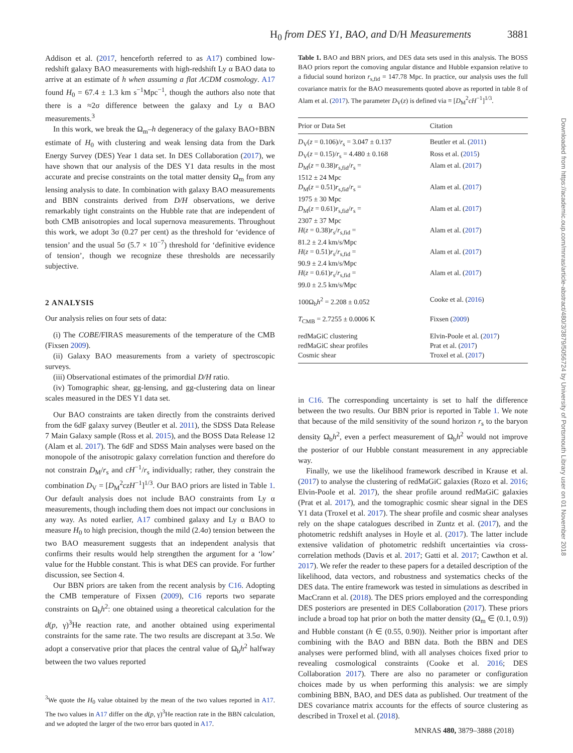H<sub>0</sub> from DES Y1, BAO, and D/H Measurements 3881
Addison et al. (2017, henceforth referred to as A17) combined low-redshift galaxy BAO measurements with high-redshift Ly α BAO data to arrive at an estimate of h when assuming a flat ΛCDM cosmology. A17 found H<sub>0</sub> = 67.4 ± 1.3 km s<sup>−1</sup>Mpc<sup>−1</sup>, though the authors also note that there is a ≈2σ difference between the galaxy and Ly α BAO measurements.<sup>3</sup>
In this work, we break the Ω<sub>m</sub>–h degeneracy of the galaxy BAO+BBN estimate of H<sub>0</sub> with clustering and weak lensing data from the Dark Energy Survey (DES) Year 1 data set. In DES Collaboration (2017), we have shown that our analysis of the DES Y1 data results in the most accurate and precise constraints on the total matter density Ω<sub>m</sub> from any lensing analysis to date. In combination with galaxy BAO measurements and BBN constraints derived from D/H observations, we derive remarkably tight constraints on the Hubble rate that are independent of both CMB anisotropies and local supernova measurements. Throughout this work, we adopt 3σ (0.27 per cent) as the threshold for ‘evidence of tension’ and the usual 5σ (5.7 × 10<sup>−7</sup>) threshold for ‘definitive evidence of tension’, though we recognize these thresholds are necessarily subjective.
2 ANALYSIS
Our analysis relies on four sets of data:
(i) The COBE/FIRAS measurements of the temperature of the CMB (Fixsen 2009).
(ii) Galaxy BAO measurements from a variety of spectroscopic surveys.
(iii) Observational estimates of the primordial D/H ratio.
(iv) Tomographic shear, gg-lensing, and gg-clustering data on linear scales measured in the DES Y1 data set.
Our BAO constraints are taken directly from the constraints derived from the 6dF galaxy survey (Beutler et al. 2011), the SDSS Data Release 7 Main Galaxy sample (Ross et al. 2015), and the BOSS Data Release 12 (Alam et al. 2017). The 6dF and SDSS Main analyses were based on the monopole of the anisotropic galaxy correlation function and therefore do not constrain D<sub>M</sub>/r<sub>s</sub> and cH<sup>−1</sup>/r<sub>s</sub> individually; rather, they constrain the combination D<sub>V</sub> = [D<sub>M</sub><sup>2</sup>czH<sup>−1</sup>]<sup>1/3</sup>. Our BAO priors are listed in Table 1. Our default analysis does not include BAO constraints from Ly α measurements, though including them does not impact our conclusions in any way. As noted earlier, A17 combined galaxy and Ly α BAO to measure H<sub>0</sub> to high precision, though the mild (2.4σ) tension between the two BAO measurement suggests that an independent analysis that confirms their results would help strengthen the argument for a ‘low’ value for the Hubble constant. This is what DES can provide. For further discussion, see Section 4.
Our BBN priors are taken from the recent analysis by C16. Adopting the CMB temperature of Fixsen (2009), C16 reports two separate constraints on Ω<sub>b</sub>h<sup>2</sup>: one obtained using a theoretical calculation for the d(p, γ)<sup>3</sup>He reaction rate, and another obtained using experimental constraints for the same rate. The two results are discrepant at 3.5σ. We adopt a conservative prior that places the central value of Ω<sub>b</sub>h<sup>2</sup> halfway between the two values reported
<sup>3</sup> We quote the H<sub>0</sub> value obtained by the mean of the two values reported in A17. The two values in A17 differ on the d(p, γ)<sup>3</sup>He reaction rate in the BBN calculation, and we adopted the larger of the two error bars quoted in A17.
Table 1. BAO and BBN priors, and DES data sets used in this analysis. The BOSS BAO priors report the comoving angular distance and Hubble expansion relative to a fiducial sound horizon r<sub>s,fid</sub> = 147.78 Mpc. In practice, our analysis uses the full covariance matrix for the BAO measurements quoted above as reported in table 8 of Alam et al. (2017). The parameter D<sub>V</sub>(z) is defined via ≡ [D<sub>M</sub><sup>2</sup>cH<sup>−1</sup>]<sup>1/3</sup>.
| Prior or Data Set | Citation |
| --- | --- |
| D<sub>V</sub>( z = 0.106)/ r<sub>s</sub> = 3.047 ± 0.137 | Beutler et al. ( 2011 ) |
| D<sub>V</sub>( z = 0.15)/ r<sub>s</sub> = 4.480 ± 0.168 | Ross et al. ( 2015 ) |
| D<sub>M</sub>( z = 0.38) r<sub>s,fid</sub>/ r<sub>s</sub> = 1512 ± 24 Mpc | Alam et al. ( 2017 ) |
| D<sub>M</sub>( z = 0.51) r<sub>s,fid</sub>/ r<sub>s</sub> = 1975 ± 30 Mpc | Alam et al. ( 2017 ) |
| D<sub>M</sub>( z = 0.61) r<sub>s,fid</sub>/ r<sub>s</sub> = 2307 ± 37 Mpc | Alam et al. ( 2017 ) |
| H ( z = 0.38) r<sub>s</sub>/ r<sub>s,fid</sub> = 81.2 ± 2.4 km/s/Mpc | Alam et al. ( 2017 ) |
| H ( z = 0.51) r<sub>s</sub>/ r<sub>s,fid</sub> = 90.9 ± 2.4 km/s/Mpc | Alam et al. ( 2017 ) |
| H ( z = 0.61) r<sub>s</sub>/ r<sub>s,fid</sub> = 99.0 ± 2.5 km/s/Mpc | Alam et al. ( 2017 ) |
| 100Ω<sub>b</sub> h<sup>2</sup> = 2.208 ± 0.052 | Cooke et al. ( 2016 ) |
| T<sub>CMB</sub> = 2.7255 ± 0.0006 K | Fixsen ( 2009 ) |
| redMaGiC clustering | Elvin-Poole et al. ( 2017 ) |
| redMaGiC shear profiles | Prat et al. ( 2017 ) |
| Cosmic shear | Troxel et al. ( 2017 ) |
in C16. The corresponding uncertainty is set to half the difference between the two results. Our BBN prior is reported in Table 1. We note that because of the mild sensitivity of the sound horizon r<sub>s</sub> to the baryon density Ω<sub>b</sub>h<sup>2</sup>, even a perfect measurement of Ω<sub>b</sub>h<sup>2</sup> would not improve the posterior of our Hubble constant measurement in any appreciable way.
Finally, we use the likelihood framework described in Krause et al. (2017) to analyse the clustering of redMaGiC galaxies (Rozo et al. 2016; Elvin-Poole et al. 2017), the shear profile around redMaGiC galaxies (Prat et al. 2017), and the tomographic cosmic shear signal in the DES Y1 data (Troxel et al. 2017). The shear profile and cosmic shear analyses rely on the shape catalogues described in Zuntz et al. (2017), and the photometric redshift analyses in Hoyle et al. (2017). The latter include extensive validation of photometric redshift uncertainties via cross-correlation methods (Davis et al. 2017; Gatti et al. 2017; Cawthon et al. 2017). We refer the reader to these papers for a detailed description of the likelihood, data vectors, and robustness and systematics checks of the DES data. The entire framework was tested in simulations as described in MacCrann et al. (2018). The DES priors employed and the corresponding DES posteriors are presented in DES Collaboration (2017). These priors include a broad top hat prior on both the matter density (Ω<sub>m</sub> ∈ (0.1, 0.9)) and Hubble constant (h ∈ (0.55, 0.90)). Neither prior is important after combining with the BAO and BBN data. Both the BBN and DES analyses were performed blind, with all analyses choices fixed prior to revealing cosmological constraints (Cooke et al. 2016; DES Collaboration 2017). There are also no parameter or configuration choices made by us when performing this analysis: we are simply combining BBN, BAO, and DES data as published. Our treatment of the DES covariance matrix accounts for the effects of source clustering as described in Troxel et al. (2018).
Downloaded from https://academic.oup.com/mnras/article-abstract/480/3/3879/5056724 by University of Portsmouth Library user on 01 November 2018
MNRAS 480, 3879–3888 (2018)